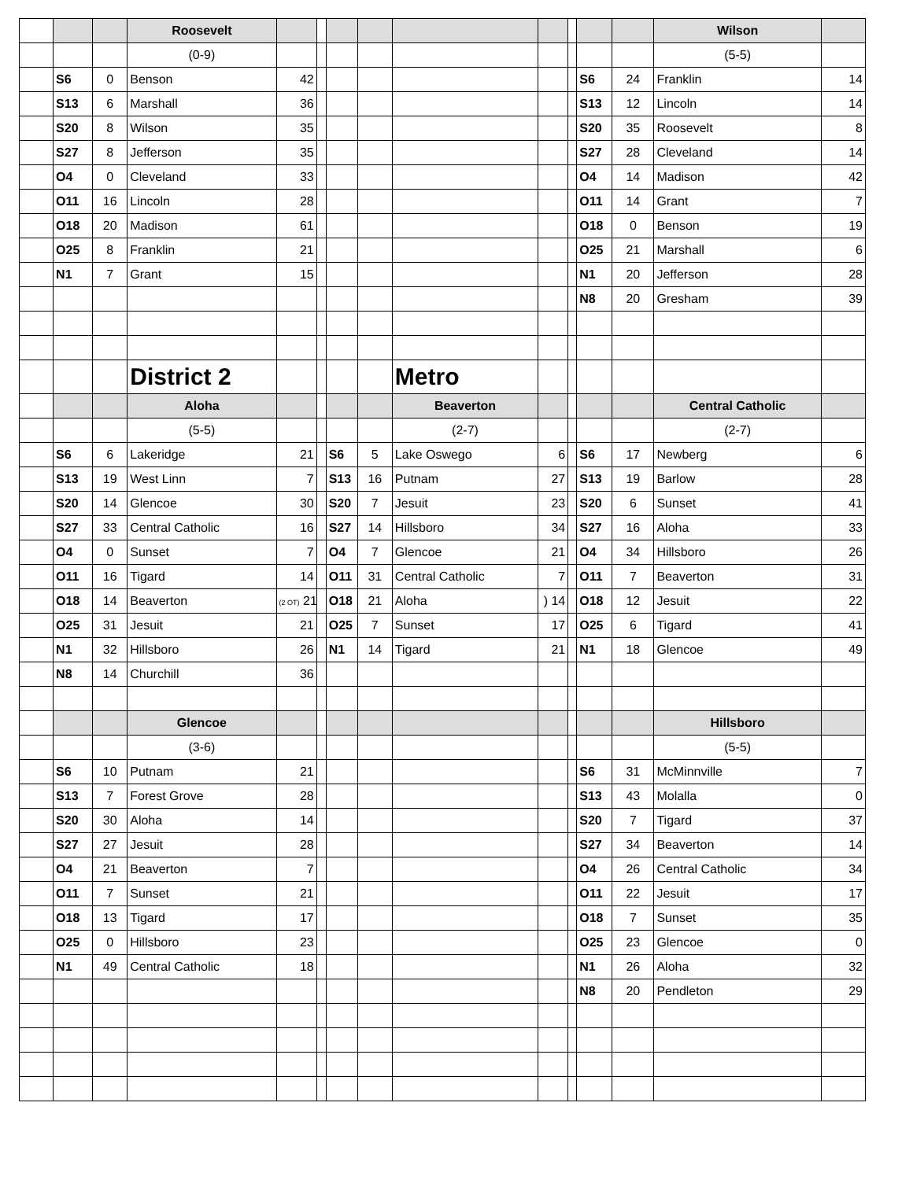| | | | Roosevelt | | | | | | | | | | Wilson | |
| | | | (0-9) | | | | | | | | | | (5-5) | |
| | S6 | 0 | Benson | 42 | | | | | | | S6 | 24 | Franklin | 14 |
| | S13 | 6 | Marshall | 36 | | | | | | | S13 | 12 | Lincoln | 14 |
| | S20 | 8 | Wilson | 35 | | | | | | | S20 | 35 | Roosevelt | 8 |
| | S27 | 8 | Jefferson | 35 | | | | | | | S27 | 28 | Cleveland | 14 |
| | O4 | 0 | Cleveland | 33 | | | | | | | O4 | 14 | Madison | 42 |
| | O11 | 16 | Lincoln | 28 | | | | | | | O11 | 14 | Grant | 7 |
| | O18 | 20 | Madison | 61 | | | | | | | O18 | 0 | Benson | 19 |
| | O25 | 8 | Franklin | 21 | | | | | | | O25 | 21 | Marshall | 6 |
| | N1 | 7 | Grant | 15 | | | | | | | N1 | 20 | Jefferson | 28 |
| | | | | | | | | | | | N8 | 20 | Gresham | 39 |
| | | | District 2 | | | | | Metro | | | | | | |
| | | | Aloha | | | | | Beaverton | | | | | Central Catholic | |
| | | | (5-5) | | | | | (2-7) | | | | | (2-7) | |
| | S6 | 6 | Lakeridge | 21 | | S6 | 5 | Lake Oswego | 6 | | S6 | 17 | Newberg | 6 |
| | S13 | 19 | West Linn | 7 | | S13 | 16 | Putnam | 27 | | S13 | 19 | Barlow | 28 |
| | S20 | 14 | Glencoe | 30 | | S20 | 7 | Jesuit | 23 | | S20 | 6 | Sunset | 41 |
| | S27 | 33 | Central Catholic | 16 | | S27 | 14 | Hillsboro | 34 | | S27 | 16 | Aloha | 33 |
| | O4 | 0 | Sunset | 7 | | O4 | 7 | Glencoe | 21 | | O4 | 34 | Hillsboro | 26 |
| | O11 | 16 | Tigard | 14 | | O11 | 31 | Central Catholic | 7 | | O11 | 7 | Beaverton | 31 |
| | O18 | 14 | Beaverton | (2 OT) 21 | | O18 | 21 | Aloha | ) 14 | | O18 | 12 | Jesuit | 22 |
| | O25 | 31 | Jesuit | 21 | | O25 | 7 | Sunset | 17 | | O25 | 6 | Tigard | 41 |
| | N1 | 32 | Hillsboro | 26 | | N1 | 14 | Tigard | 21 | | N1 | 18 | Glencoe | 49 |
| | N8 | 14 | Churchill | 36 | | | | | | | | | | |
| | | | Glencoe | | | | | | | | | | Hillsboro | |
| | | | (3-6) | | | | | | | | | | (5-5) | |
| | S6 | 10 | Putnam | 21 | | | | | | | S6 | 31 | McMinnville | 7 |
| | S13 | 7 | Forest Grove | 28 | | | | | | | S13 | 43 | Molalla | 0 |
| | S20 | 30 | Aloha | 14 | | | | | | | S20 | 7 | Tigard | 37 |
| | S27 | 27 | Jesuit | 28 | | | | | | | S27 | 34 | Beaverton | 14 |
| | O4 | 21 | Beaverton | 7 | | | | | | | O4 | 26 | Central Catholic | 34 |
| | O11 | 7 | Sunset | 21 | | | | | | | O11 | 22 | Jesuit | 17 |
| | O18 | 13 | Tigard | 17 | | | | | | | O18 | 7 | Sunset | 35 |
| | O25 | 0 | Hillsboro | 23 | | | | | | | O25 | 23 | Glencoe | 0 |
| | N1 | 49 | Central Catholic | 18 | | | | | | | N1 | 26 | Aloha | 32 |
| | | | | | | | | | | | N8 | 20 | Pendleton | 29 |